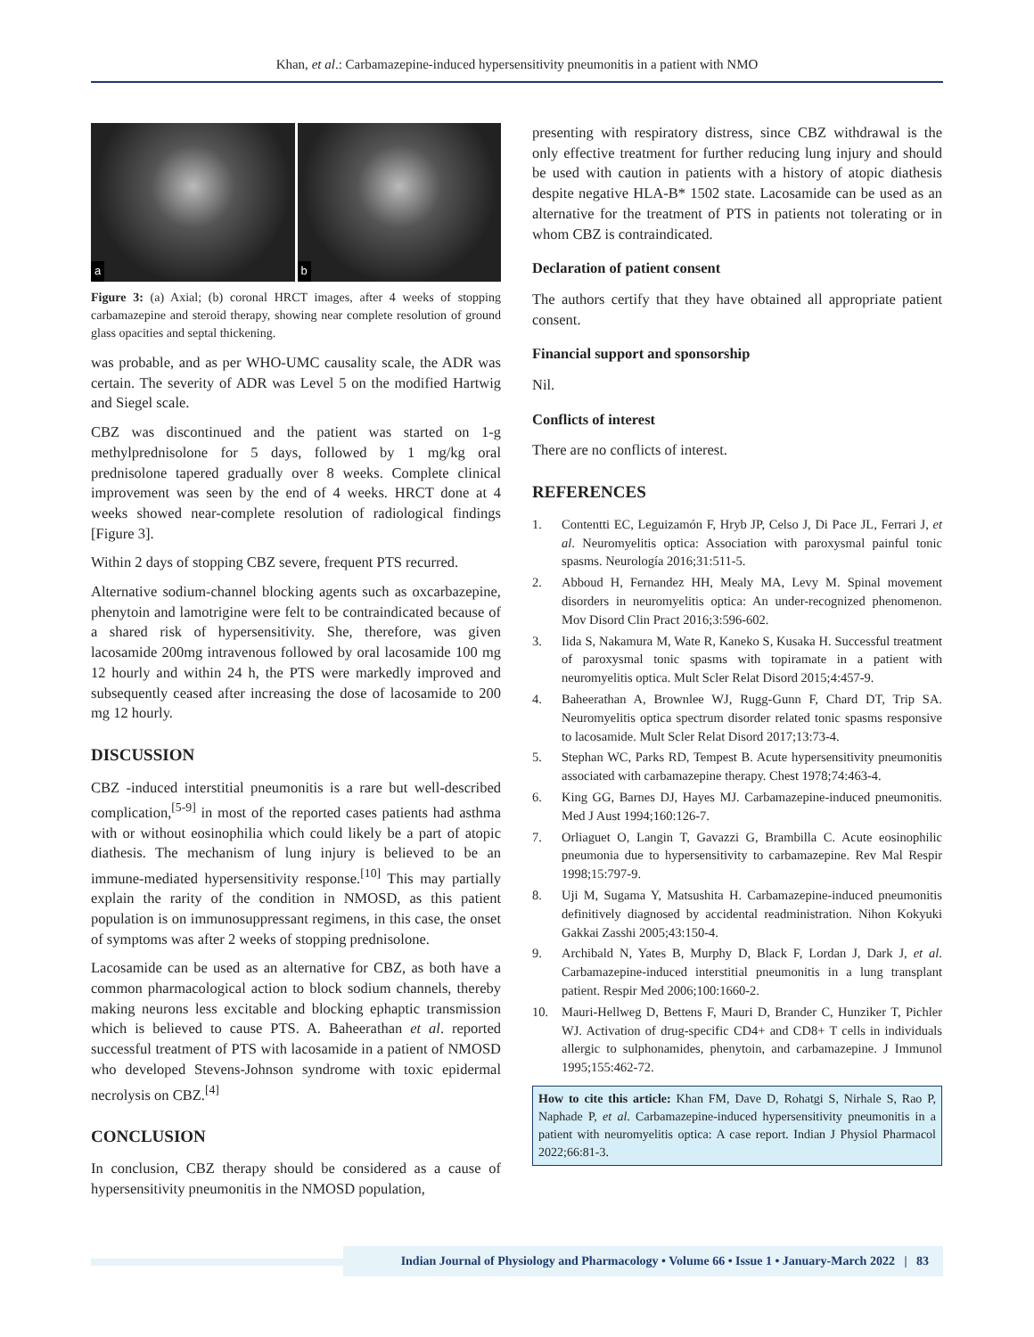Khan, et al.: Carbamazepine-induced hypersensitivity pneumonitis in a patient with NMO
a
b
Figure 3: (a) Axial; (b) coronal HRCT images, after 4 weeks of stopping carbamazepine and steroid therapy, showing near complete resolution of ground glass opacities and septal thickening.
was probable, and as per WHO-UMC causality scale, the ADR was certain. The severity of ADR was Level 5 on the modified Hartwig and Siegel scale.
CBZ was discontinued and the patient was started on 1-g methylprednisolone for 5 days, followed by 1 mg/kg oral prednisolone tapered gradually over 8 weeks. Complete clinical improvement was seen by the end of 4 weeks. HRCT done at 4 weeks showed near-complete resolution of radiological findings [Figure 3].
Within 2 days of stopping CBZ severe, frequent PTS recurred.
Alternative sodium-channel blocking agents such as oxcarbazepine, phenytoin and lamotrigine were felt to be contraindicated because of a shared risk of hypersensitivity. She, therefore, was given lacosamide 200mg intravenous followed by oral lacosamide 100 mg 12 hourly and within 24 h, the PTS were markedly improved and subsequently ceased after increasing the dose of lacosamide to 200 mg 12 hourly.
DISCUSSION
CBZ -induced interstitial pneumonitis is a rare but well-described complication,<sup>[5-9]</sup> in most of the reported cases patients had asthma with or without eosinophilia which could likely be a part of atopic diathesis. The mechanism of lung injury is believed to be an immune-mediated hypersensitivity response.<sup>[10]</sup> This may partially explain the rarity of the condition in NMOSD, as this patient population is on immunosuppressant regimens, in this case, the onset of symptoms was after 2 weeks of stopping prednisolone.
Lacosamide can be used as an alternative for CBZ, as both have a common pharmacological action to block sodium channels, thereby making neurons less excitable and blocking ephaptic transmission which is believed to cause PTS. A. Baheerathan et al. reported successful treatment of PTS with lacosamide in a patient of NMOSD who developed Stevens-Johnson syndrome with toxic epidermal necrolysis on CBZ.<sup>[4]</sup>
CONCLUSION
In conclusion, CBZ therapy should be considered as a cause of hypersensitivity pneumonitis in the NMOSD population,
presenting with respiratory distress, since CBZ withdrawal is the only effective treatment for further reducing lung injury and should be used with caution in patients with a history of atopic diathesis despite negative HLA-B* 1502 state. Lacosamide can be used as an alternative for the treatment of PTS in patients not tolerating or in whom CBZ is contraindicated.
Declaration of patient consent
The authors certify that they have obtained all appropriate patient consent.
Financial support and sponsorship
Nil.
Conflicts of interest
There are no conflicts of interest.
REFERENCES
1. Contentti EC, Leguizamón F, Hryb JP, Celso J, Di Pace JL, Ferrari J, et al. Neuromyelitis optica: Association with paroxysmal painful tonic spasms. Neurología 2016;31:511-5.
2. Abboud H, Fernandez HH, Mealy MA, Levy M. Spinal movement disorders in neuromyelitis optica: An under-recognized phenomenon. Mov Disord Clin Pract 2016;3:596-602.
3. Iida S, Nakamura M, Wate R, Kaneko S, Kusaka H. Successful treatment of paroxysmal tonic spasms with topiramate in a patient with neuromyelitis optica. Mult Scler Relat Disord 2015;4:457-9.
4. Baheerathan A, Brownlee WJ, Rugg-Gunn F, Chard DT, Trip SA. Neuromyelitis optica spectrum disorder related tonic spasms responsive to lacosamide. Mult Scler Relat Disord 2017;13:73-4.
5. Stephan WC, Parks RD, Tempest B. Acute hypersensitivity pneumonitis associated with carbamazepine therapy. Chest 1978;74:463-4.
6. King GG, Barnes DJ, Hayes MJ. Carbamazepine-induced pneumonitis. Med J Aust 1994;160:126-7.
7. Orliaguet O, Langin T, Gavazzi G, Brambilla C. Acute eosinophilic pneumonia due to hypersensitivity to carbamazepine. Rev Mal Respir 1998;15:797-9.
8. Uji M, Sugama Y, Matsushita H. Carbamazepine-induced pneumonitis definitively diagnosed by accidental readministration. Nihon Kokyuki Gakkai Zasshi 2005;43:150-4.
9. Archibald N, Yates B, Murphy D, Black F, Lordan J, Dark J, et al. Carbamazepine-induced interstitial pneumonitis in a lung transplant patient. Respir Med 2006;100:1660-2.
10. Mauri-Hellweg D, Bettens F, Mauri D, Brander C, Hunziker T, Pichler WJ. Activation of drug-specific CD4+ and CD8+ T cells in individuals allergic to sulphonamides, phenytoin, and carbamazepine. J Immunol 1995;155:462-72.
How to cite this article: Khan FM, Dave D, Rohatgi S, Nirhale S, Rao P, Naphade P, et al. Carbamazepine-induced hypersensitivity pneumonitis in a patient with neuromyelitis optica: A case report. Indian J Physiol Pharmacol 2022;66:81-3.
Indian Journal of Physiology and Pharmacology • Volume 66 • Issue 1 • January-March 2022 | 83